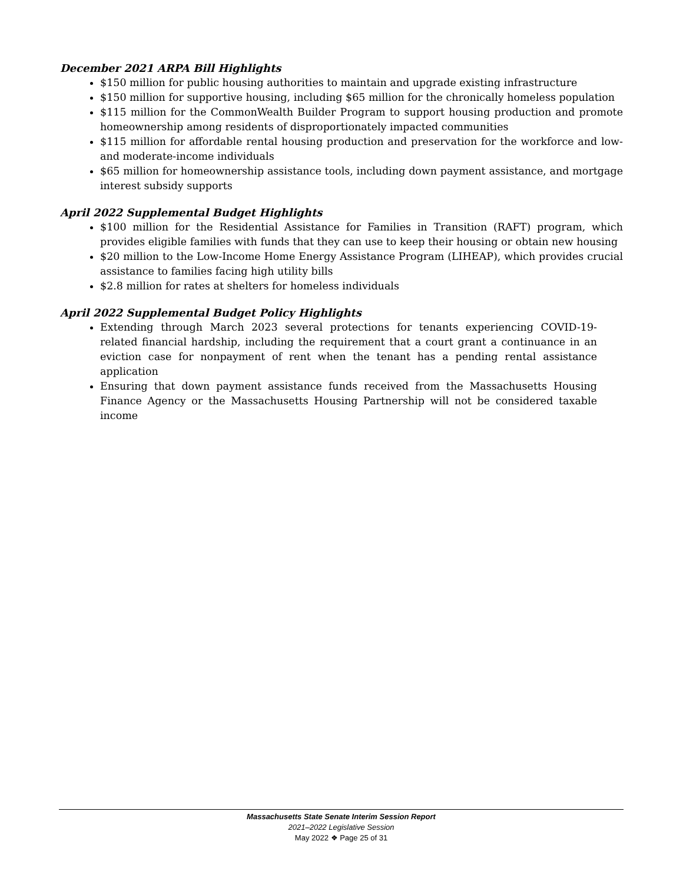December 2021 ARPA Bill Highlights
$150 million for public housing authorities to maintain and upgrade existing infrastructure
$150 million for supportive housing, including $65 million for the chronically homeless population
$115 million for the CommonWealth Builder Program to support housing production and promote homeownership among residents of disproportionately impacted communities
$115 million for affordable rental housing production and preservation for the workforce and low- and moderate-income individuals
$65 million for homeownership assistance tools, including down payment assistance, and mortgage interest subsidy supports
April 2022 Supplemental Budget Highlights
$100 million for the Residential Assistance for Families in Transition (RAFT) program, which provides eligible families with funds that they can use to keep their housing or obtain new housing
$20 million to the Low-Income Home Energy Assistance Program (LIHEAP), which provides crucial assistance to families facing high utility bills
$2.8 million for rates at shelters for homeless individuals
April 2022 Supplemental Budget Policy Highlights
Extending through March 2023 several protections for tenants experiencing COVID-19-related financial hardship, including the requirement that a court grant a continuance in an eviction case for nonpayment of rent when the tenant has a pending rental assistance application
Ensuring that down payment assistance funds received from the Massachusetts Housing Finance Agency or the Massachusetts Housing Partnership will not be considered taxable income
Massachusetts State Senate Interim Session Report
2021–2022 Legislative Session
May 2022 ❖ Page 25 of 31